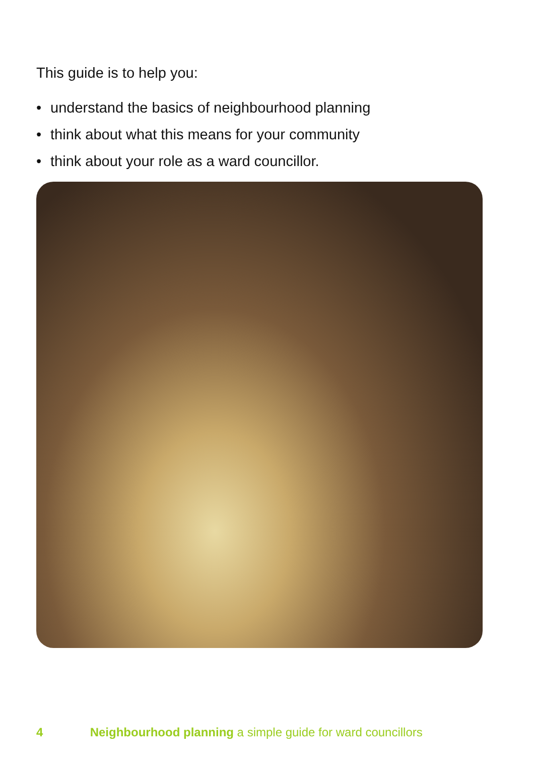This guide is to help you:
• understand the basics of neighbourhood planning
• think about what this means for your community
• think about your role as a ward councillor.
4 Neighbourhood planning a simple guide for ward councillors